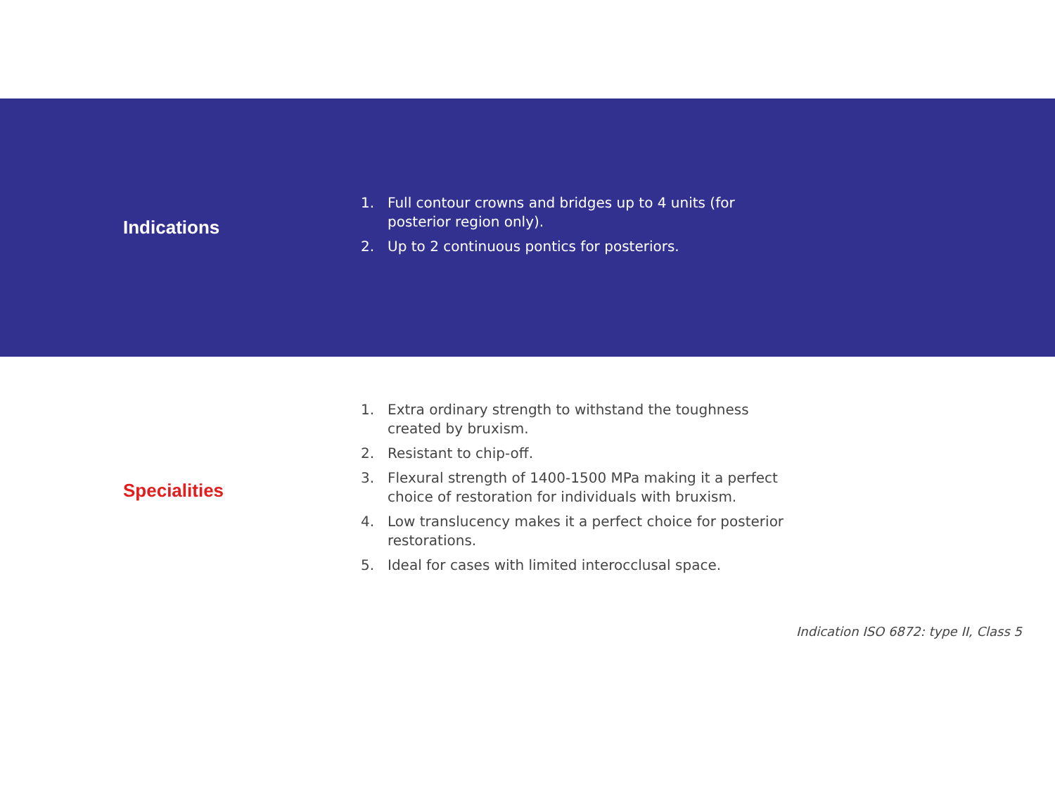Indications
1. Full contour crowns and bridges up to 4 units (for posterior region only).
2. Up to 2 continuous pontics for posteriors.
Specialities
1. Extra ordinary strength to withstand the toughness created by bruxism.
2. Resistant to chip-off.
3. Flexural strength of 1400-1500 MPa making it a perfect choice of restoration for individuals with bruxism.
4. Low translucency makes it a perfect choice for posterior restorations.
5. Ideal for cases with limited interocclusal space.
Indication ISO 6872: type II, Class 5